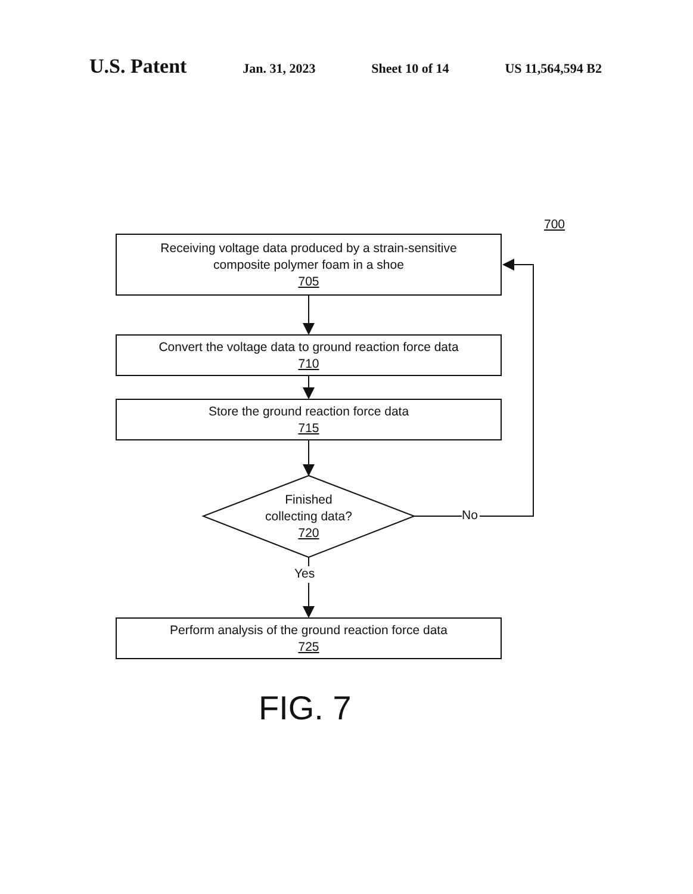U.S. Patent Jan. 31, 2023 Sheet 10 of 14 US 11,564,594 B2
700
Receiving voltage data produced by a strain-sensitive
composite polymer foam in a shoe
705
Convert the voltage data to ground reaction force data
710
Store the ground reaction force data
715
Finished
collecting data?
720
No
Yes
Perform analysis of the ground reaction force data
725
FIG. 7